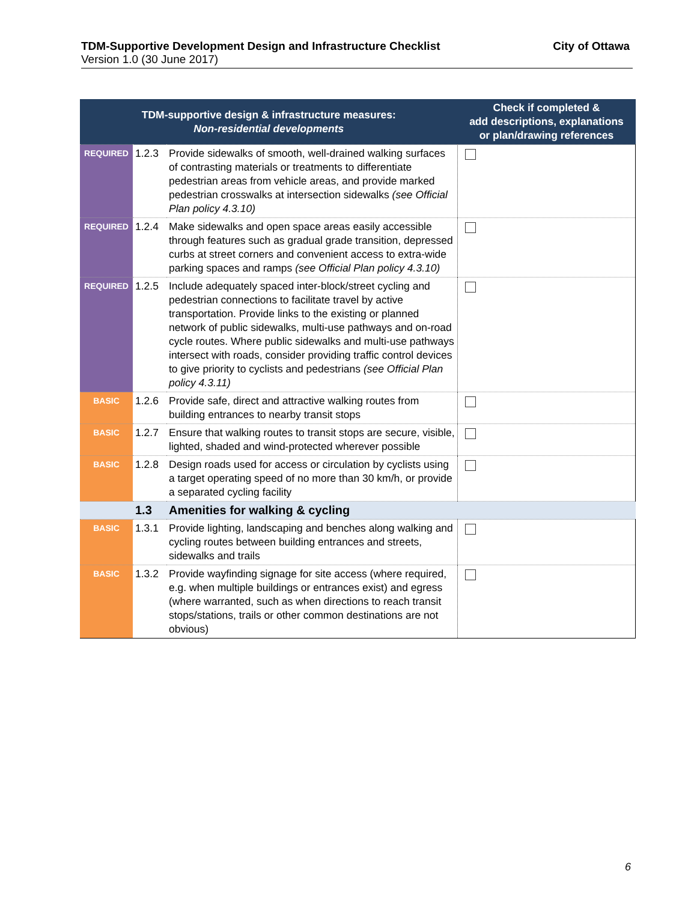TDM-Supportive Development Design and Infrastructure Checklist City of Ottawa
Version 1.0 (30 June 2017)
| TDM-supportive design & infrastructure measures: Non-residential developments | | | Check if completed & add descriptions, explanations or plan/drawing references |
| --- | --- | --- | --- |
| REQUIRED | 1.2.3 | Provide sidewalks of smooth, well-drained walking surfaces of contrasting materials or treatments to differentiate pedestrian areas from vehicle areas, and provide marked pedestrian crosswalks at intersection sidewalks (see Official Plan policy 4.3.10) | |
| REQUIRED | 1.2.4 | Make sidewalks and open space areas easily accessible through features such as gradual grade transition, depressed curbs at street corners and convenient access to extra-wide parking spaces and ramps (see Official Plan policy 4.3.10) | |
| REQUIRED | 1.2.5 | Include adequately spaced inter-block/street cycling and pedestrian connections to facilitate travel by active transportation. Provide links to the existing or planned network of public sidewalks, multi-use pathways and on-road cycle routes. Where public sidewalks and multi-use pathways intersect with roads, consider providing traffic control devices to give priority to cyclists and pedestrians (see Official Plan policy 4.3.11) | |
| BASIC | 1.2.6 | Provide safe, direct and attractive walking routes from building entrances to nearby transit stops | |
| BASIC | 1.2.7 | Ensure that walking routes to transit stops are secure, visible, lighted, shaded and wind-protected wherever possible | |
| BASIC | 1.2.8 | Design roads used for access or circulation by cyclists using a target operating speed of no more than 30 km/h, or provide a separated cycling facility | |
| | 1.3 | Amenities for walking & cycling | |
| BASIC | 1.3.1 | Provide lighting, landscaping and benches along walking and cycling routes between building entrances and streets, sidewalks and trails | |
| BASIC | 1.3.2 | Provide wayfinding signage for site access (where required, e.g. when multiple buildings or entrances exist) and egress (where warranted, such as when directions to reach transit stops/stations, trails or other common destinations are not obvious) | |
6